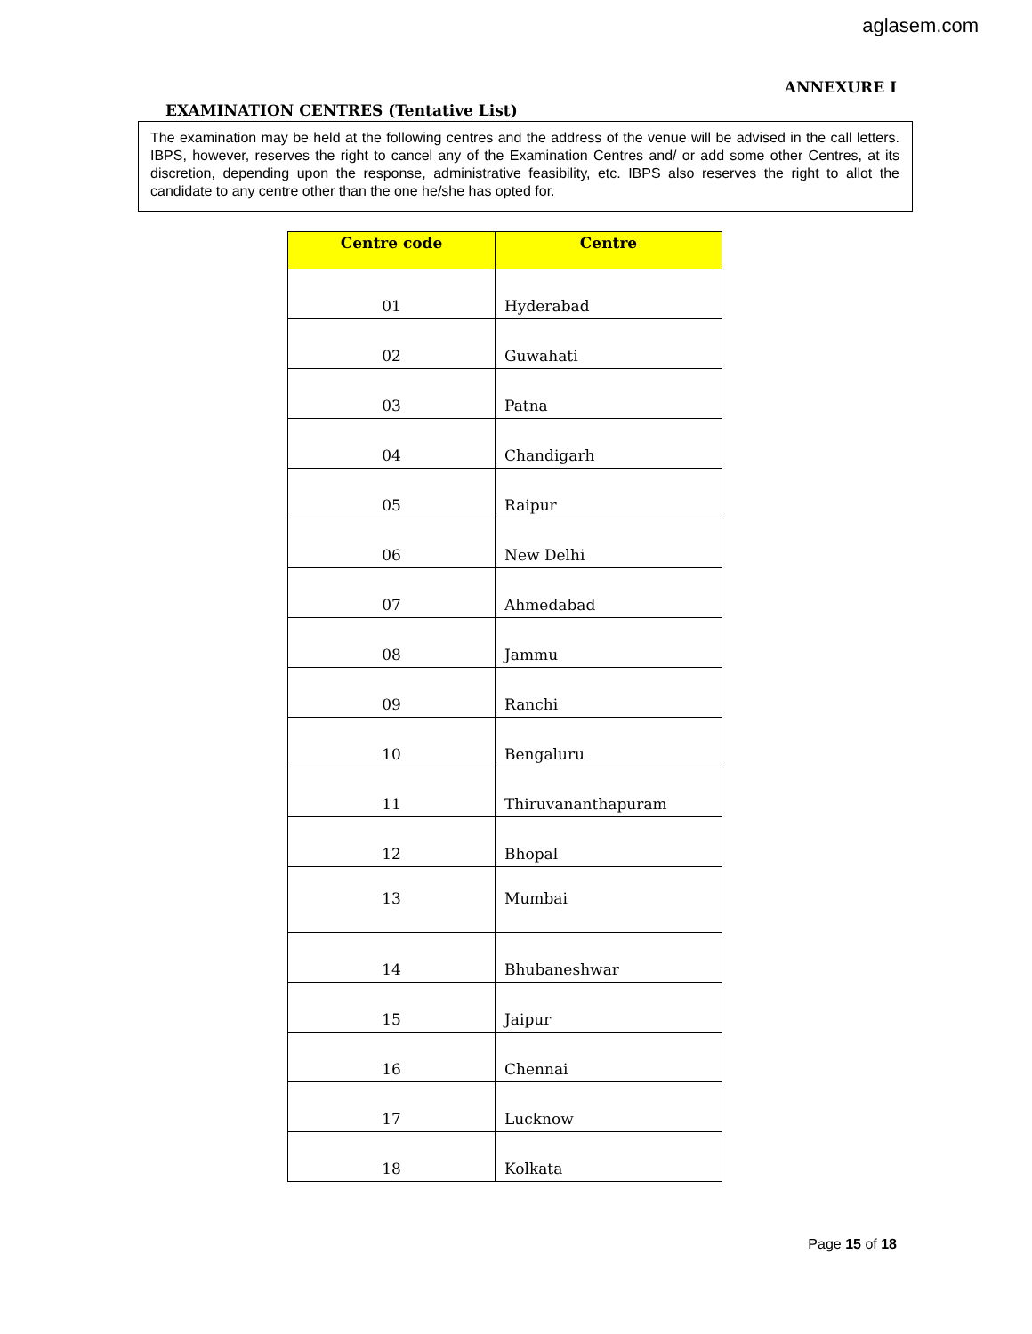aglasem.com
ANNEXURE I
EXAMINATION CENTRES (Tentative List)
The examination may be held at the following centres and the address of the venue will be advised in the call letters. IBPS, however, reserves the right to cancel any of the Examination Centres and/ or add some other Centres, at its discretion, depending upon the response, administrative feasibility, etc. IBPS also reserves the right to allot the candidate to any centre other than the one he/she has opted for.
| Centre code | Centre |
| --- | --- |
| 01 | Hyderabad |
| 02 | Guwahati |
| 03 | Patna |
| 04 | Chandigarh |
| 05 | Raipur |
| 06 | New Delhi |
| 07 | Ahmedabad |
| 08 | Jammu |
| 09 | Ranchi |
| 10 | Bengaluru |
| 11 | Thiruvananthapuram |
| 12 | Bhopal |
| 13 | Mumbai |
| 14 | Bhubaneshwar |
| 15 | Jaipur |
| 16 | Chennai |
| 17 | Lucknow |
| 18 | Kolkata |
Page 15 of 18